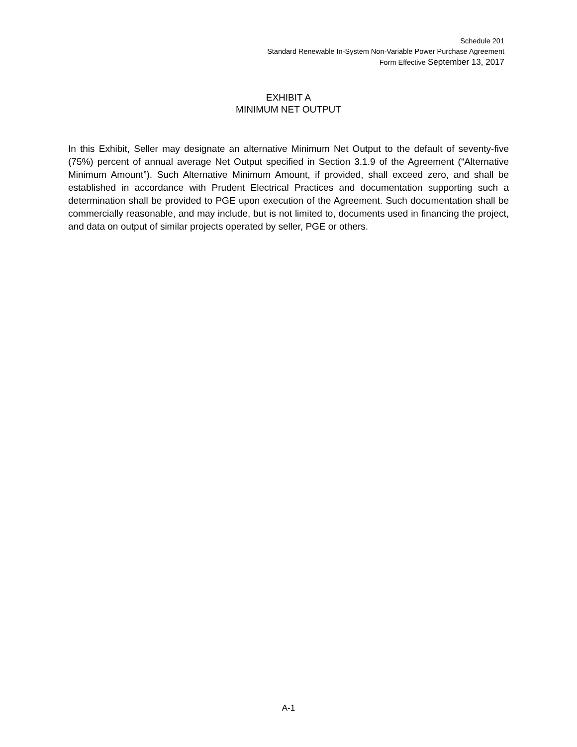Schedule 201
Standard Renewable In-System Non-Variable Power Purchase Agreement
Form Effective September 13, 2017
EXHIBIT A
MINIMUM NET OUTPUT
In this Exhibit, Seller may designate an alternative Minimum Net Output to the default of seventy-five (75%) percent of annual average Net Output specified in Section 3.1.9 of the Agreement (“Alternative Minimum Amount”). Such Alternative Minimum Amount, if provided, shall exceed zero, and shall be established in accordance with Prudent Electrical Practices and documentation supporting such a determination shall be provided to PGE upon execution of the Agreement. Such documentation shall be commercially reasonable, and may include, but is not limited to, documents used in financing the project, and data on output of similar projects operated by seller, PGE or others.
A-1